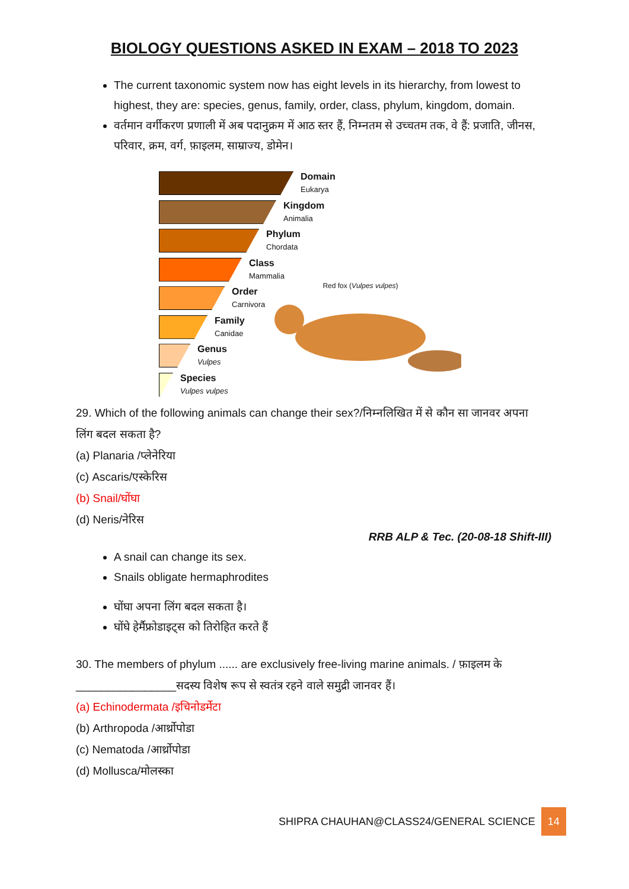BIOLOGY QUESTIONS ASKED IN EXAM – 2018 TO 2023
The current taxonomic system now has eight levels in its hierarchy, from lowest to highest, they are: species, genus, family, order, class, phylum, kingdom, domain.
वर्तमान वर्गीकरण प्रणाली में अब पदानुक्रम में आठ स्तर हैं, निम्नतम से उच्चतम तक, वे हैं: प्रजाति, जीनस, परिवार, क्रम, वर्ग, फ़ाइलम, साम्राज्य, डोमेन।
Domain
Eukarya
Kingdom
Animalia
Phylum
Chordata
Class
Mammalia
Order
Carnivora
Family
Canidae
Genus
Vulpes
Species
Vulpes vulpes
Red fox (Vulpes vulpes)
29. Which of the following animals can change their sex?/निम्नलिखित में से कौन सा जानवर अपना लिंग बदल सकता है?
(a) Planaria /प्लेनेरिया
(c) Ascaris/एस्केरिस
(b) Snail/घोंघा
(d) Neris/नेरिस
RRB ALP & Tec. (20-08-18 Shift-III)
A snail can change its sex.
Snails obligate hermaphrodites
घोंघा अपना लिंग बदल सकता है।
घोंघे हेर्मैफ्रोडाइट्स को तिरोहित करते हैं
30. The members of phylum ...... are exclusively free-living marine animals. / फ़ाइलम के ________________सदस्य विशेष रूप से स्वतंत्र रहने वाले समुद्री जानवर हैं।
(a) Echinodermata /इचिनोडर्मेटा
(b) Arthropoda /आर्थ्रोपोडा
(c) Nematoda /आर्थ्रोपोडा
(d) Mollusca/मोलस्का
SHIPRA CHAUHAN@CLASS24/GENERAL SCIENCE 14